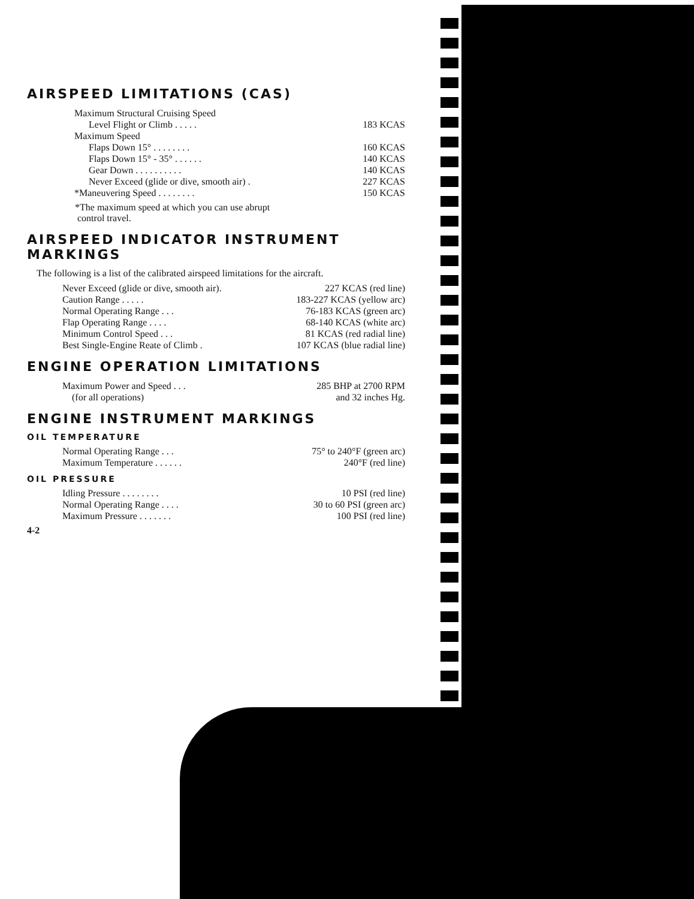AIRSPEED LIMITATIONS (CAS)
| Maximum Structural Cruising Speed | |
| Level Flight or Climb . . . . . | 183 KCAS |
| Maximum Speed | |
| Flaps Down 15° . . . . . . . . | 160 KCAS |
| Flaps Down 15° - 35° . . . . . . | 140 KCAS |
| Gear Down . . . . . . . . . . | 140 KCAS |
| Never Exceed (glide or dive, smooth air) . | 227 KCAS |
| *Maneuvering Speed . . . . . . . . | 150 KCAS |
*The maximum speed at which you can use abrupt
control travel.
AIRSPEED INDICATOR INSTRUMENT MARKINGS
The following is a list of the calibrated airspeed limitations for the aircraft.
| Never Exceed (glide or dive, smooth air). | 227 KCAS (red line) |
| Caution Range . . . . . | 183-227 KCAS (yellow arc) |
| Normal Operating Range . . . | 76-183 KCAS (green arc) |
| Flap Operating Range . . . . | 68-140 KCAS (white arc) |
| Minimum Control Speed . . . | 81 KCAS (red radial line) |
| Best Single-Engine Reate of Climb . | 107 KCAS (blue radial line) |
ENGINE OPERATION LIMITATIONS
| Maximum Power and Speed . . . (for all operations) | 285 BHP at 2700 RPM and 32 inches Hg. |
ENGINE INSTRUMENT MARKINGS
OIL TEMPERATURE
| Normal Operating Range . . . | 75° to 240°F (green arc) |
| Maximum Temperature . . . . . . | 240°F (red line) |
OIL PRESSURE
| Idling Pressure . . . . . . . . | 10 PSI (red line) |
| Normal Operating Range . . . . | 30 to 60 PSI (green arc) |
| Maximum Pressure . . . . . . . | 100 PSI (red line) |
4-2